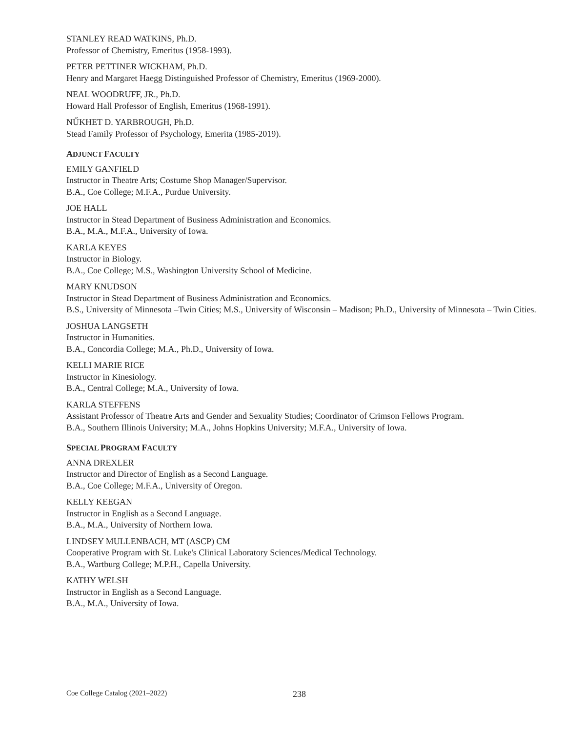STANLEY READ WATKINS, Ph.D.
Professor of Chemistry, Emeritus (1958-1993).
PETER PETTINER WICKHAM, Ph.D.
Henry and Margaret Haegg Distinguished Professor of Chemistry, Emeritus (1969-2000).
NEAL WOODRUFF, JR., Ph.D.
Howard Hall Professor of English, Emeritus (1968-1991).
NŰKHET D. YARBROUGH, Ph.D.
Stead Family Professor of Psychology, Emerita (1985-2019).
ADJUNCT FACULTY
EMILY GANFIELD
Instructor in Theatre Arts; Costume Shop Manager/Supervisor.
B.A., Coe College; M.F.A., Purdue University.
JOE HALL
Instructor in Stead Department of Business Administration and Economics.
B.A., M.A., M.F.A., University of Iowa.
KARLA KEYES
Instructor in Biology.
B.A., Coe College; M.S., Washington University School of Medicine.
MARY KNUDSON
Instructor in Stead Department of Business Administration and Economics.
B.S., University of Minnesota –Twin Cities; M.S., University of Wisconsin – Madison; Ph.D., University of Minnesota – Twin Cities.
JOSHUA LANGSETH
Instructor in Humanities.
B.A., Concordia College; M.A., Ph.D., University of Iowa.
KELLI MARIE RICE
Instructor in Kinesiology.
B.A., Central College; M.A., University of Iowa.
KARLA STEFFENS
Assistant Professor of Theatre Arts and Gender and Sexuality Studies; Coordinator of Crimson Fellows Program.
B.A., Southern Illinois University; M.A., Johns Hopkins University; M.F.A., University of Iowa.
SPECIAL PROGRAM FACULTY
ANNA DREXLER
Instructor and Director of English as a Second Language.
B.A., Coe College; M.F.A., University of Oregon.
KELLY KEEGAN
Instructor in English as a Second Language.
B.A., M.A., University of Northern Iowa.
LINDSEY MULLENBACH, MT (ASCP) CM
Cooperative Program with St. Luke's Clinical Laboratory Sciences/Medical Technology.
B.A., Wartburg College; M.P.H., Capella University.
KATHY WELSH
Instructor in English as a Second Language.
B.A., M.A., University of Iowa.
Coe College Catalog (2021–2022) 238